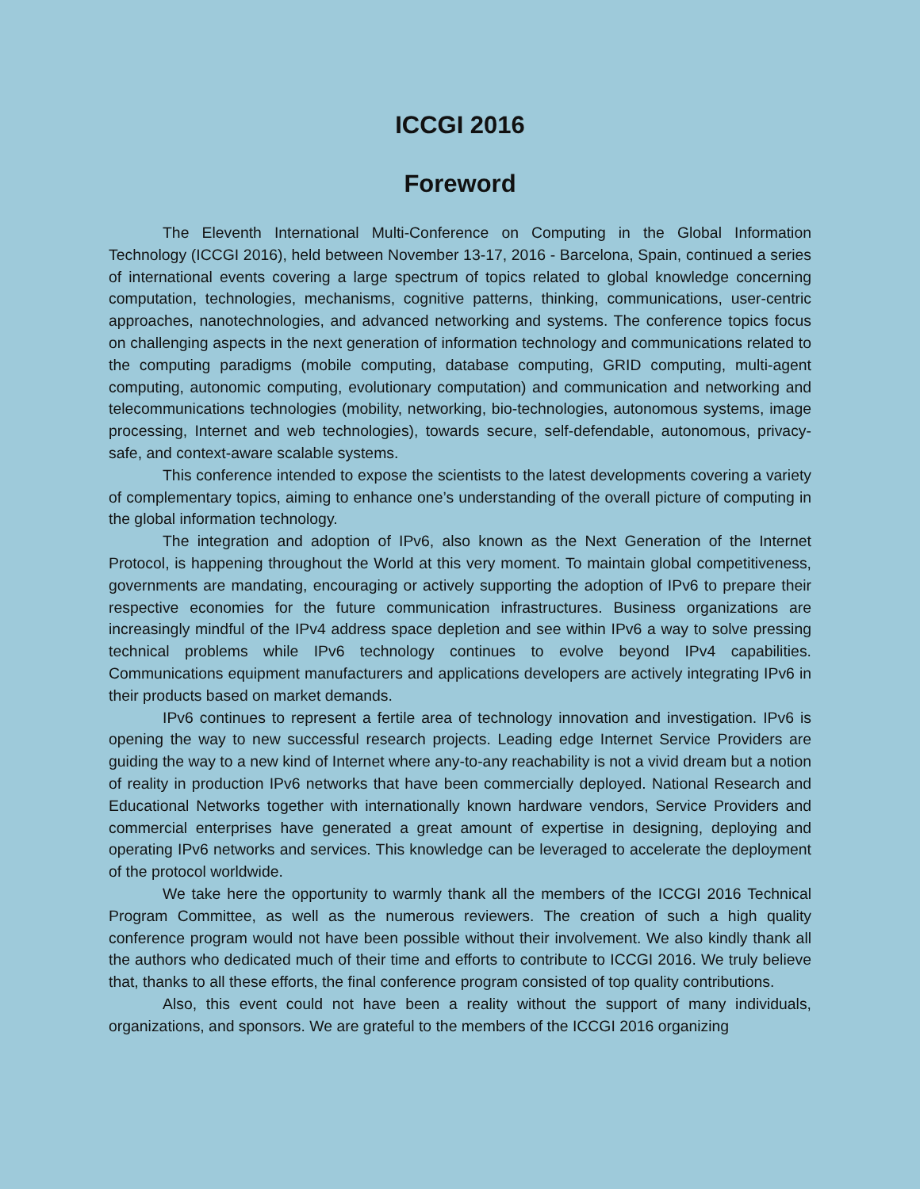ICCGI 2016
Foreword
The Eleventh International Multi-Conference on Computing in the Global Information Technology (ICCGI 2016), held between November 13-17, 2016 - Barcelona, Spain, continued a series of international events covering a large spectrum of topics related to global knowledge concerning computation, technologies, mechanisms, cognitive patterns, thinking, communications, user-centric approaches, nanotechnologies, and advanced networking and systems. The conference topics focus on challenging aspects in the next generation of information technology and communications related to the computing paradigms (mobile computing, database computing, GRID computing, multi-agent computing, autonomic computing, evolutionary computation) and communication and networking and telecommunications technologies (mobility, networking, bio-technologies, autonomous systems, image processing, Internet and web technologies), towards secure, self-defendable, autonomous, privacy-safe, and context-aware scalable systems.
This conference intended to expose the scientists to the latest developments covering a variety of complementary topics, aiming to enhance one’s understanding of the overall picture of computing in the global information technology.
The integration and adoption of IPv6, also known as the Next Generation of the Internet Protocol, is happening throughout the World at this very moment. To maintain global competitiveness, governments are mandating, encouraging or actively supporting the adoption of IPv6 to prepare their respective economies for the future communication infrastructures. Business organizations are increasingly mindful of the IPv4 address space depletion and see within IPv6 a way to solve pressing technical problems while IPv6 technology continues to evolve beyond IPv4 capabilities. Communications equipment manufacturers and applications developers are actively integrating IPv6 in their products based on market demands.
IPv6 continues to represent a fertile area of technology innovation and investigation. IPv6 is opening the way to new successful research projects. Leading edge Internet Service Providers are guiding the way to a new kind of Internet where any-to-any reachability is not a vivid dream but a notion of reality in production IPv6 networks that have been commercially deployed. National Research and Educational Networks together with internationally known hardware vendors, Service Providers and commercial enterprises have generated a great amount of expertise in designing, deploying and operating IPv6 networks and services. This knowledge can be leveraged to accelerate the deployment of the protocol worldwide.
We take here the opportunity to warmly thank all the members of the ICCGI 2016 Technical Program Committee, as well as the numerous reviewers. The creation of such a high quality conference program would not have been possible without their involvement. We also kindly thank all the authors who dedicated much of their time and efforts to contribute to ICCGI 2016. We truly believe that, thanks to all these efforts, the final conference program consisted of top quality contributions.
Also, this event could not have been a reality without the support of many individuals, organizations, and sponsors. We are grateful to the members of the ICCGI 2016 organizing